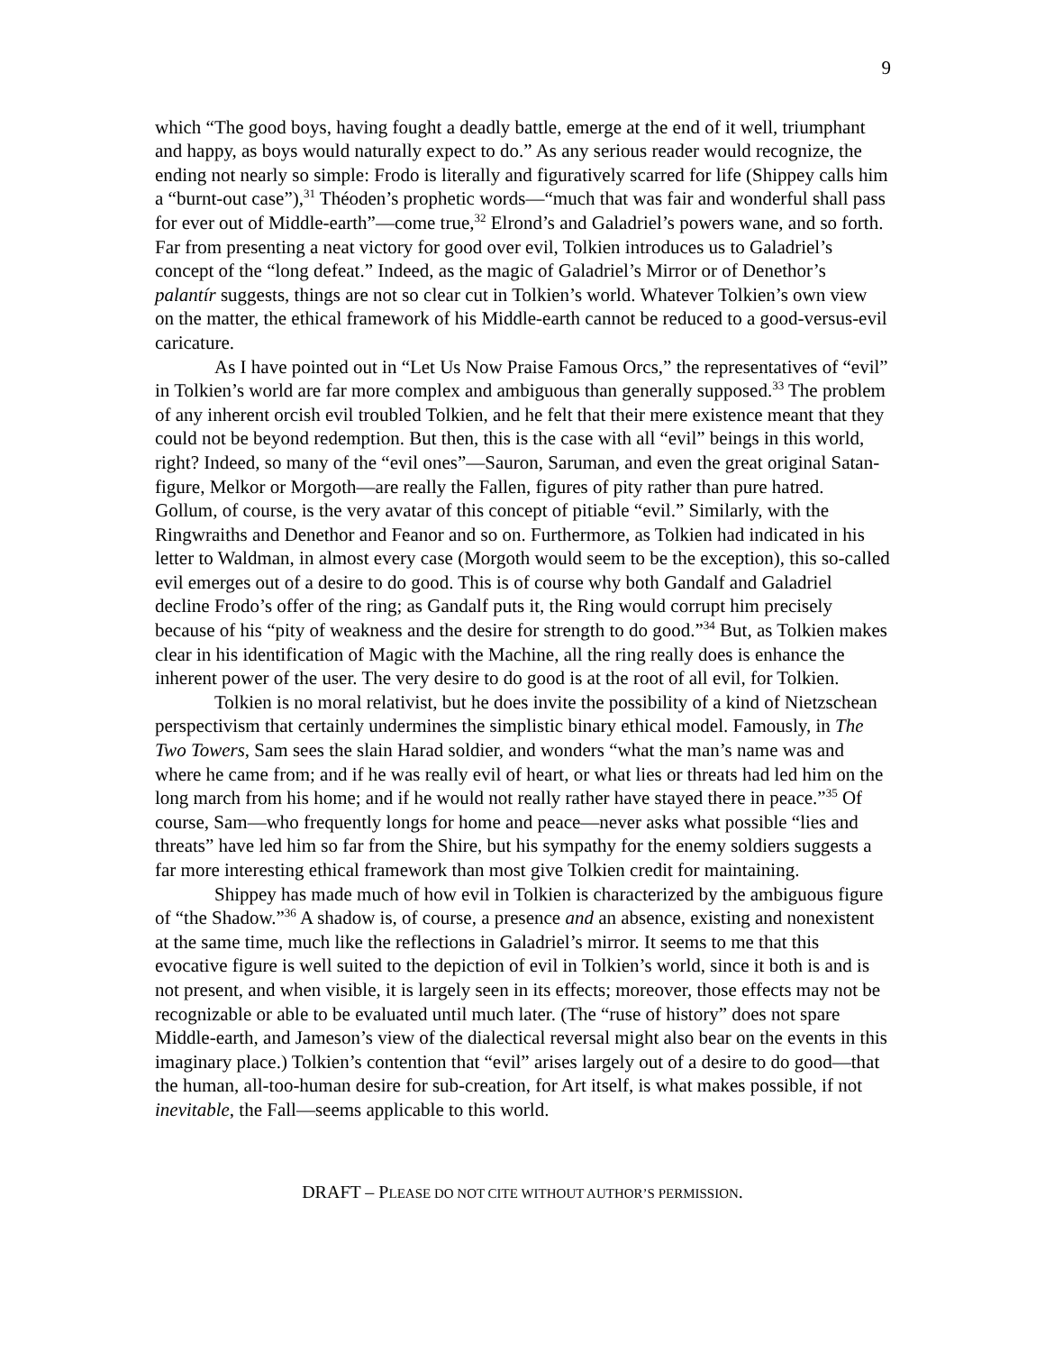9
which “The good boys, having fought a deadly battle, emerge at the end of it well, triumphant and happy, as boys would naturally expect to do.” As any serious reader would recognize, the ending not nearly so simple: Frodo is literally and figuratively scarred for life (Shippey calls him a “burnt-out case”),<sup>31</sup> Théoden’s prophetic words—“much that was fair and wonderful shall pass for ever out of Middle-earth”—come true,<sup>32</sup> Elrond’s and Galadriel’s powers wane, and so forth. Far from presenting a neat victory for good over evil, Tolkien introduces us to Galadriel’s concept of the “long defeat.” Indeed, as the magic of Galadriel’s Mirror or of Denethor’s palantír suggests, things are not so clear cut in Tolkien’s world. Whatever Tolkien’s own view on the matter, the ethical framework of his Middle-earth cannot be reduced to a good-versus-evil caricature.
As I have pointed out in “Let Us Now Praise Famous Orcs,” the representatives of “evil” in Tolkien’s world are far more complex and ambiguous than generally supposed.<sup>33</sup> The problem of any inherent orcish evil troubled Tolkien, and he felt that their mere existence meant that they could not be beyond redemption. But then, this is the case with all “evil” beings in this world, right? Indeed, so many of the “evil ones”—Sauron, Saruman, and even the great original Satan-figure, Melkor or Morgoth—are really the Fallen, figures of pity rather than pure hatred. Gollum, of course, is the very avatar of this concept of pitiable “evil.” Similarly, with the Ringwraiths and Denethor and Feanor and so on. Furthermore, as Tolkien had indicated in his letter to Waldman, in almost every case (Morgoth would seem to be the exception), this so-called evil emerges out of a desire to do good. This is of course why both Gandalf and Galadriel decline Frodo’s offer of the ring; as Gandalf puts it, the Ring would corrupt him precisely because of his “pity of weakness and the desire for strength to do good.”<sup>34</sup> But, as Tolkien makes clear in his identification of Magic with the Machine, all the ring really does is enhance the inherent power of the user. The very desire to do good is at the root of all evil, for Tolkien.
Tolkien is no moral relativist, but he does invite the possibility of a kind of Nietzschean perspectivism that certainly undermines the simplistic binary ethical model. Famously, in The Two Towers, Sam sees the slain Harad soldier, and wonders “what the man’s name was and where he came from; and if he was really evil of heart, or what lies or threats had led him on the long march from his home; and if he would not really rather have stayed there in peace.”<sup>35</sup> Of course, Sam—who frequently longs for home and peace—never asks what possible “lies and threats” have led him so far from the Shire, but his sympathy for the enemy soldiers suggests a far more interesting ethical framework than most give Tolkien credit for maintaining.
Shippey has made much of how evil in Tolkien is characterized by the ambiguous figure of “the Shadow.”<sup>36</sup> A shadow is, of course, a presence and an absence, existing and nonexistent at the same time, much like the reflections in Galadriel’s mirror. It seems to me that this evocative figure is well suited to the depiction of evil in Tolkien’s world, since it both is and is not present, and when visible, it is largely seen in its effects; moreover, those effects may not be recognizable or able to be evaluated until much later. (The “ruse of history” does not spare Middle-earth, and Jameson’s view of the dialectical reversal might also bear on the events in this imaginary place.) Tolkien’s contention that “evil” arises largely out of a desire to do good—that the human, all-too-human desire for sub-creation, for Art itself, is what makes possible, if not inevitable, the Fall—seems applicable to this world.
DRAFT – PLEASE DO NOT CITE WITHOUT AUTHOR’S PERMISSION.